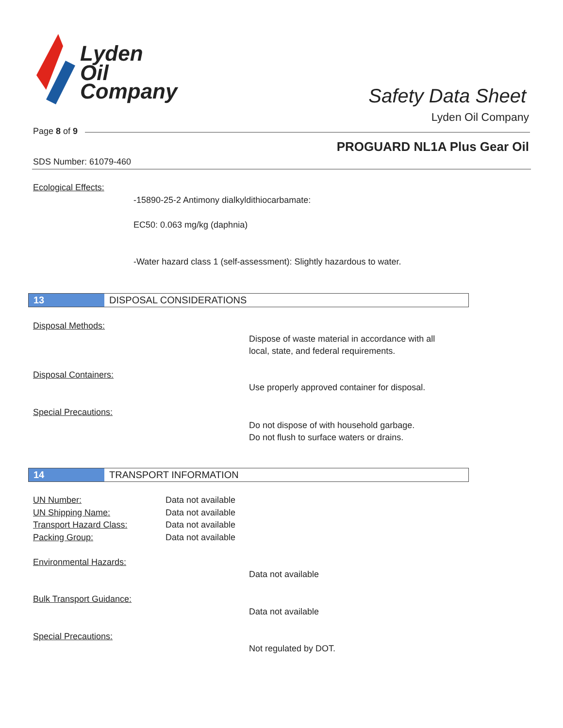Lyden
Oil
Company
Safety Data Sheet
Lyden Oil Company
Page 8 of 9
PROGUARD NL1A Plus Gear Oil
SDS Number: 61079-460
Ecological Effects:
-15890-25-2 Antimony dialkyldithiocarbamate:
EC50: 0.063 mg/kg (daphnia)
-Water hazard class 1 (self-assessment): Slightly hazardous to water.
13 DISPOSAL CONSIDERATIONS
Disposal Methods:
Dispose of waste material in accordance with all
local, state, and federal requirements.
Disposal Containers:
Use properly approved container for disposal.
Special Precautions:
Do not dispose of with household garbage.
Do not flush to surface waters or drains.
14 TRANSPORT INFORMATION
| UN Number: | Data not available |
| UN Shipping Name: | Data not available |
| Transport Hazard Class: | Data not available |
| Packing Group: | Data not available |
Environmental Hazards:
Data not available
Bulk Transport Guidance:
Data not available
Special Precautions:
Not regulated by DOT.